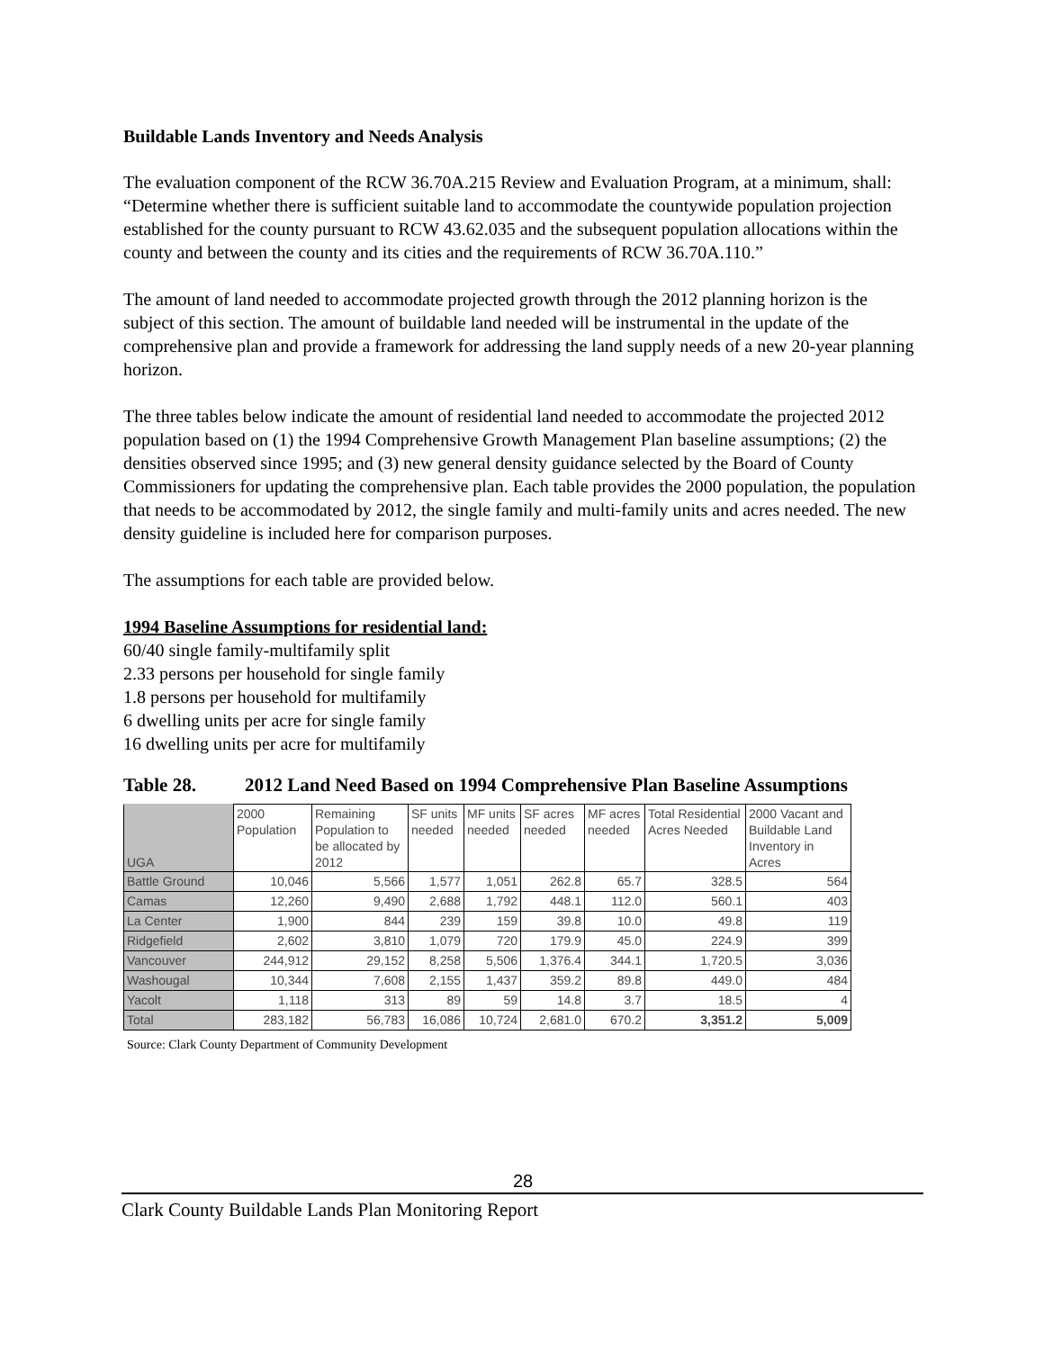Buildable Lands Inventory and Needs Analysis
The evaluation component of the RCW 36.70A.215 Review and Evaluation Program, at a minimum, shall: “Determine whether there is sufficient suitable land to accommodate the countywide population projection established for the county pursuant to RCW 43.62.035 and the subsequent population allocations within the county and between the county and its cities and the requirements of RCW 36.70A.110.”
The amount of land needed to accommodate projected growth through the 2012 planning horizon is the subject of this section. The amount of buildable land needed will be instrumental in the update of the comprehensive plan and provide a framework for addressing the land supply needs of a new 20-year planning horizon.
The three tables below indicate the amount of residential land needed to accommodate the projected 2012 population based on (1) the 1994 Comprehensive Growth Management Plan baseline assumptions; (2) the densities observed since 1995; and (3) new general density guidance selected by the Board of County Commissioners for updating the comprehensive plan. Each table provides the 2000 population, the population that needs to be accommodated by 2012, the single family and multi-family units and acres needed. The new density guideline is included here for comparison purposes.
The assumptions for each table are provided below.
1994 Baseline Assumptions for residential land:
60/40 single family-multifamily split
2.33 persons per household for single family
1.8 persons per household for multifamily
6 dwelling units per acre for single family
16 dwelling units per acre for multifamily
Table 28. 2012 Land Need Based on 1994 Comprehensive Plan Baseline Assumptions
| UGA | 2000 Population | Remaining Population to be allocated by 2012 | SF units needed | MF units needed | SF acres needed | MF acres needed | Total Residential Acres Needed | 2000 Vacant and Buildable Land Inventory in Acres |
| --- | --- | --- | --- | --- | --- | --- | --- | --- |
| Battle Ground | 10,046 | 5,566 | 1,577 | 1,051 | 262.8 | 65.7 | 328.5 | 564 |
| Camas | 12,260 | 9,490 | 2,688 | 1,792 | 448.1 | 112.0 | 560.1 | 403 |
| La Center | 1,900 | 844 | 239 | 159 | 39.8 | 10.0 | 49.8 | 119 |
| Ridgefield | 2,602 | 3,810 | 1,079 | 720 | 179.9 | 45.0 | 224.9 | 399 |
| Vancouver | 244,912 | 29,152 | 8,258 | 5,506 | 1,376.4 | 344.1 | 1,720.5 | 3,036 |
| Washougal | 10,344 | 7,608 | 2,155 | 1,437 | 359.2 | 89.8 | 449.0 | 484 |
| Yacolt | 1,118 | 313 | 89 | 59 | 14.8 | 3.7 | 18.5 | 4 |
| Total | 283,182 | 56,783 | 16,086 | 10,724 | 2,681.0 | 670.2 | 3,351.2 | 5,009 |
Source: Clark County Department of Community Development
28
Clark County Buildable Lands Plan Monitoring Report